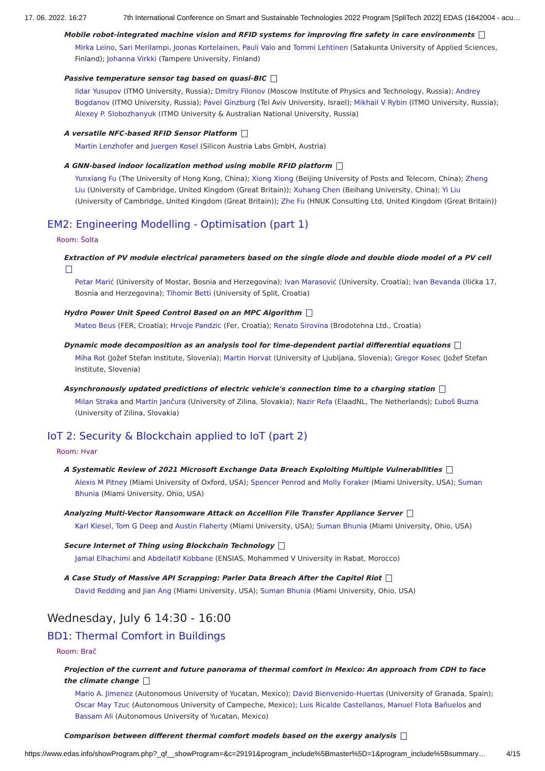17. 06. 2022. 16:27 7th International Conference on Smart and Sustainable Technologies 2022 Program [SpliTech 2022] EDAS (1642004 - acu…
Mobile robot-integrated machine vision and RFID systems for improving fire safety in care environments
Mirka Leino, Sari Merilampi, Joonas Kortelainen, Pauli Valo and Tommi Lehtinen (Satakunta University of Applied Sciences, Finland); Johanna Virkki (Tampere University, Finland)
Passive temperature sensor tag based on quasi-BIC
Ildar Yusupov (ITMO University, Russia); Dmitry Filonov (Moscow Institute of Physics and Technology, Russia); Andrey Bogdanov (ITMO University, Russia); Pavel Ginzburg (Tel Aviv University, Israel); Mikhail V Rybin (ITMO University, Russia); Alexey P. Slobozhanyuk (ITMO University & Australian National University, Russia)
A versatile NFC-based RFID Sensor Platform
Martin Lenzhofer and Juergen Kosel (Silicon Austria Labs GmbH, Austria)
A GNN-based indoor localization method using mobile RFID platform
Yunxiang Fu (The University of Hong Kong, China); Xiong Xiong (Beijing University of Posts and Telecom, China); Zheng Liu (University of Cambridge, United Kingdom (Great Britain)); Xuhang Chen (Beihang University, China); Yi Liu (University of Cambridge, United Kingdom (Great Britain)); Zhe Fu (HNUK Consulting Ltd, United Kingdom (Great Britain))
EM2: Engineering Modelling - Optimisation (part 1)
Room: Šolta
Extraction of PV module electrical parameters based on the single diode and double diode model of a PV cell
Petar Marić (University of Mostar, Bosnia and Herzegovina); Ivan Marasović (University, Croatia); Ivan Bevanda (Ilićka 17, Bosnia and Herzegovina); Tihomir Betti (University of Split, Croatia)
Hydro Power Unit Speed Control Based on an MPC Algorithm
Mateo Beus (FER, Croatia); Hrvoje Pandzic (Fer, Croatia); Renato Sirovina (Brodotehna Ltd., Croatia)
Dynamic mode decomposition as an analysis tool for time-dependent partial differential equations
Miha Rot (Jožef Stefan Institute, Slovenia); Martin Horvat (University of Ljubljana, Slovenia); Gregor Kosec (Jožef Stefan Institute, Slovenia)
Asynchronously updated predictions of electric vehicle's connection time to a charging station
Milan Straka and Martin Jančura (University of Zilina, Slovakia); Nazir Refa (ElaadNL, The Netherlands); Ľuboš Buzna (University of Zilina, Slovakia)
IoT 2: Security & Blockchain applied to IoT (part 2)
Room: Hvar
A Systematic Review of 2021 Microsoft Exchange Data Breach Exploiting Multiple Vulnerabilities
Alexis M Pitney (Miami University of Oxford, USA); Spencer Penrod and Molly Foraker (Miami University, USA); Suman Bhunia (Miami University, Ohio, USA)
Analyzing Multi-Vector Ransomware Attack on Accellion File Transfer Appliance Server
Karl Kiesel, Tom G Deep and Austin Flaherty (Miami University, USA); Suman Bhunia (Miami University, Ohio, USA)
Secure Internet of Thing using Blockchain Technology
Jamal Elhachimi and Abdellatif Kobbane (ENSIAS, Mohammed V University in Rabat, Morocco)
A Case Study of Massive API Scrapping: Parler Data Breach After the Capitol Riot
David Redding and Jian Ang (Miami University, USA); Suman Bhunia (Miami University, Ohio, USA)
Wednesday, July 6 14:30 - 16:00
BD1: Thermal Comfort in Buildings
Room: Brač
Projection of the current and future panorama of thermal comfort in Mexico: An approach from CDH to face the climate change
Mario A. Jimenez (Autonomous University of Yucatan, Mexico); David Bienvenido-Huertas (University of Granada, Spain); Oscar May Tzuc (Autonomous University of Campeche, Mexico); Luis Ricalde Castellanos, Manuel Flota Bañuelos and Bassam Ali (Autonomous University of Yucatan, Mexico)
Comparison between different thermal comfort models based on the exergy analysis
https://www.edas.info/showProgram.php?_qf__showProgram=&c=29191&program_include%5Bmaster%5D=1&program_include%5Bsummary… 4/15